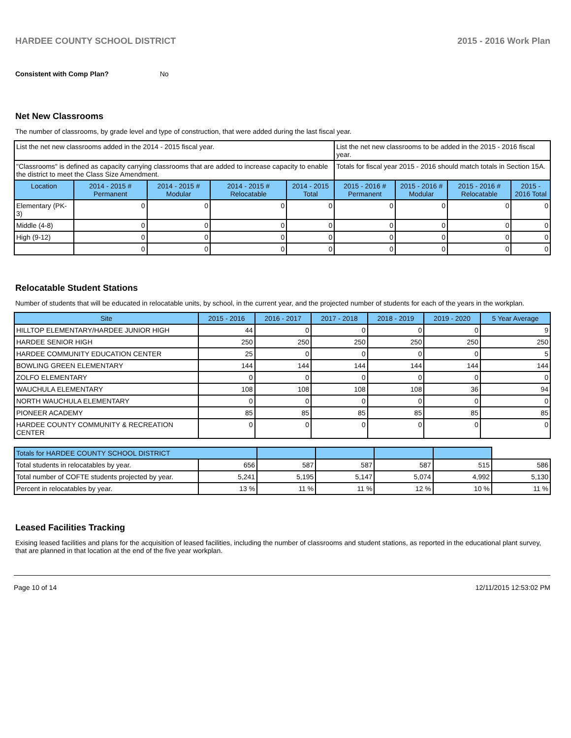HARDEE COUNTY SCHOOL DISTRICT 2015 - 2016 Work Plan
Consistent with Comp Plan? No
Net New Classrooms
The number of classrooms, by grade level and type of construction, that were added during the last fiscal year.
| List the net new classrooms added in the 2014 - 2015 fiscal year. | | | | | List the net new classrooms to be added in the 2015 - 2016 fiscal year. | | | |
| "Classrooms" is defined as capacity carrying classrooms that are added to increase capacity to enable the district to meet the Class Size Amendment. | | | | | Totals for fiscal year 2015 - 2016 should match totals in Section 15A. | | | |
| Location | 2014 - 2015 # Permanent | 2014 - 2015 # Modular | 2014 - 2015 # Relocatable | 2014 - 2015 Total | 2015 - 2016 # Permanent | 2015 - 2016 # Modular | 2015 - 2016 # Relocatable | 2015 - 2016 Total |
| Elementary (PK-3) | 0 | 0 | 0 | 0 | 0 | 0 | 0 | 0 |
| Middle (4-8) | 0 | 0 | 0 | 0 | 0 | 0 | 0 | 0 |
| High (9-12) | 0 | 0 | 0 | 0 | 0 | 0 | 0 | 0 |
| | 0 | 0 | 0 | 0 | 0 | 0 | 0 | 0 |
Relocatable Student Stations
Number of students that will be educated in relocatable units, by school, in the current year, and the projected number of students for each of the years in the workplan.
| Site | 2015 - 2016 | 2016 - 2017 | 2017 - 2018 | 2018 - 2019 | 2019 - 2020 | 5 Year Average |
| --- | --- | --- | --- | --- | --- | --- |
| HILLTOP ELEMENTARY/HARDEE JUNIOR HIGH | 44 | 0 | 0 | 0 | 0 | 9 |
| HARDEE SENIOR HIGH | 250 | 250 | 250 | 250 | 250 | 250 |
| HARDEE COMMUNITY EDUCATION CENTER | 25 | 0 | 0 | 0 | 0 | 5 |
| BOWLING GREEN ELEMENTARY | 144 | 144 | 144 | 144 | 144 | 144 |
| ZOLFO ELEMENTARY | 0 | 0 | 0 | 0 | 0 | 0 |
| WAUCHULA ELEMENTARY | 108 | 108 | 108 | 108 | 36 | 94 |
| NORTH WAUCHULA ELEMENTARY | 0 | 0 | 0 | 0 | 0 | 0 |
| PIONEER ACADEMY | 85 | 85 | 85 | 85 | 85 | 85 |
| HARDEE COUNTY COMMUNITY & RECREATION CENTER | 0 | 0 | 0 | 0 | 0 | 0 |
| Totals for HARDEE COUNTY SCHOOL DISTRICT | | | | | | |
| Total students in relocatables by year. | 656 | 587 | 587 | 587 | 515 | 586 |
| Total number of COFTE students projected by year. | 5,241 | 5,195 | 5,147 | 5,074 | 4,992 | 5,130 |
| Percent in relocatables by year. | 13 % | 11 % | 11 % | 12 % | 10 % | 11 % |
Leased Facilities Tracking
Exising leased facilities and plans for the acquisition of leased facilities, including the number of classrooms and student stations, as reported in the educational plant survey, that are planned in that location at the end of the five year workplan.
Page 10 of 14 12/11/2015 12:53:02 PM